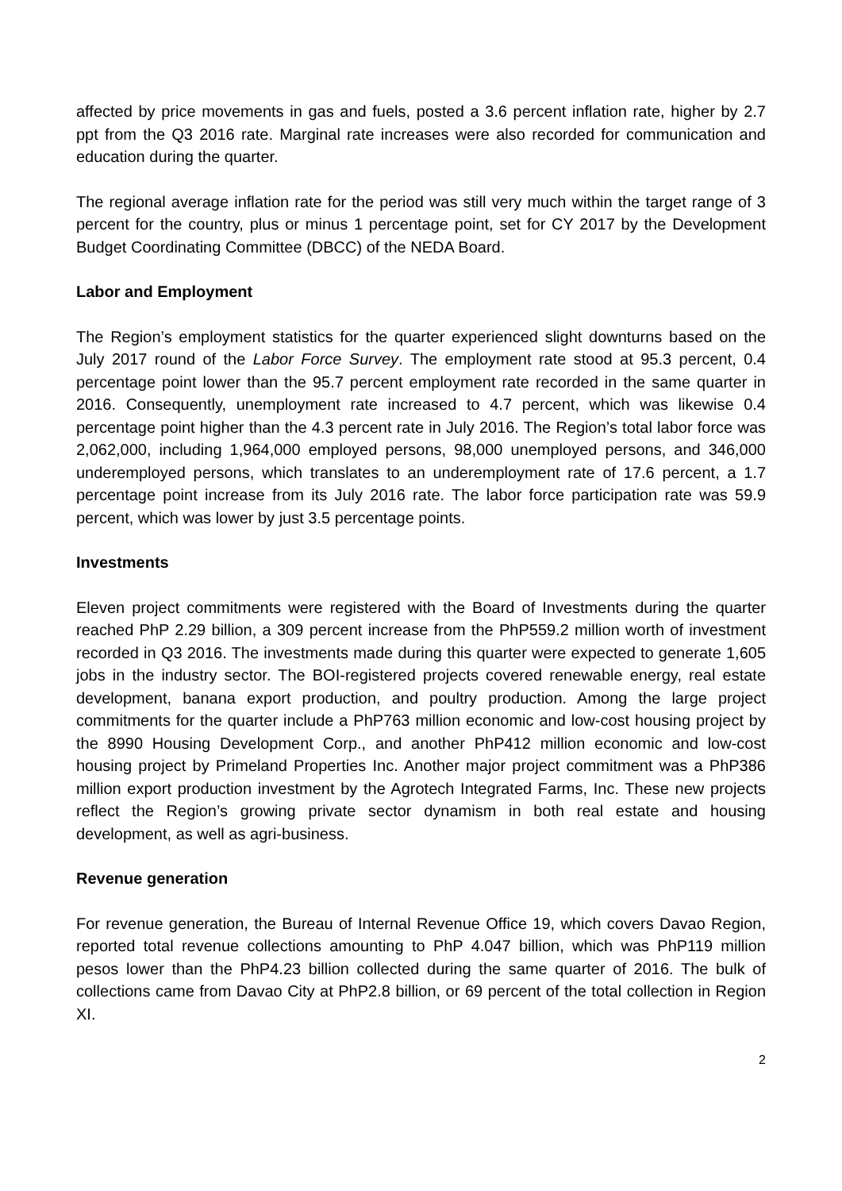affected by price movements in gas and fuels, posted a 3.6 percent inflation rate, higher by 2.7 ppt from the Q3 2016 rate. Marginal rate increases were also recorded for communication and education during the quarter.
The regional average inflation rate for the period was still very much within the target range of 3 percent for the country, plus or minus 1 percentage point, set for CY 2017 by the Development Budget Coordinating Committee (DBCC) of the NEDA Board.
Labor and Employment
The Region’s employment statistics for the quarter experienced slight downturns based on the July 2017 round of the Labor Force Survey. The employment rate stood at 95.3 percent, 0.4 percentage point lower than the 95.7 percent employment rate recorded in the same quarter in 2016. Consequently, unemployment rate increased to 4.7 percent, which was likewise 0.4 percentage point higher than the 4.3 percent rate in July 2016. The Region’s total labor force was 2,062,000, including 1,964,000 employed persons, 98,000 unemployed persons, and 346,000 underemployed persons, which translates to an underemployment rate of 17.6 percent, a 1.7 percentage point increase from its July 2016 rate. The labor force participation rate was 59.9 percent, which was lower by just 3.5 percentage points.
Investments
Eleven project commitments were registered with the Board of Investments during the quarter reached PhP 2.29 billion, a 309 percent increase from the PhP559.2 million worth of investment recorded in Q3 2016. The investments made during this quarter were expected to generate 1,605 jobs in the industry sector. The BOI-registered projects covered renewable energy, real estate development, banana export production, and poultry production. Among the large project commitments for the quarter include a PhP763 million economic and low-cost housing project by the 8990 Housing Development Corp., and another PhP412 million economic and low-cost housing project by Primeland Properties Inc. Another major project commitment was a PhP386 million export production investment by the Agrotech Integrated Farms, Inc. These new projects reflect the Region’s growing private sector dynamism in both real estate and housing development, as well as agri-business.
Revenue generation
For revenue generation, the Bureau of Internal Revenue Office 19, which covers Davao Region, reported total revenue collections amounting to PhP 4.047 billion, which was PhP119 million pesos lower than the PhP4.23 billion collected during the same quarter of 2016. The bulk of collections came from Davao City at PhP2.8 billion, or 69 percent of the total collection in Region XI.
2